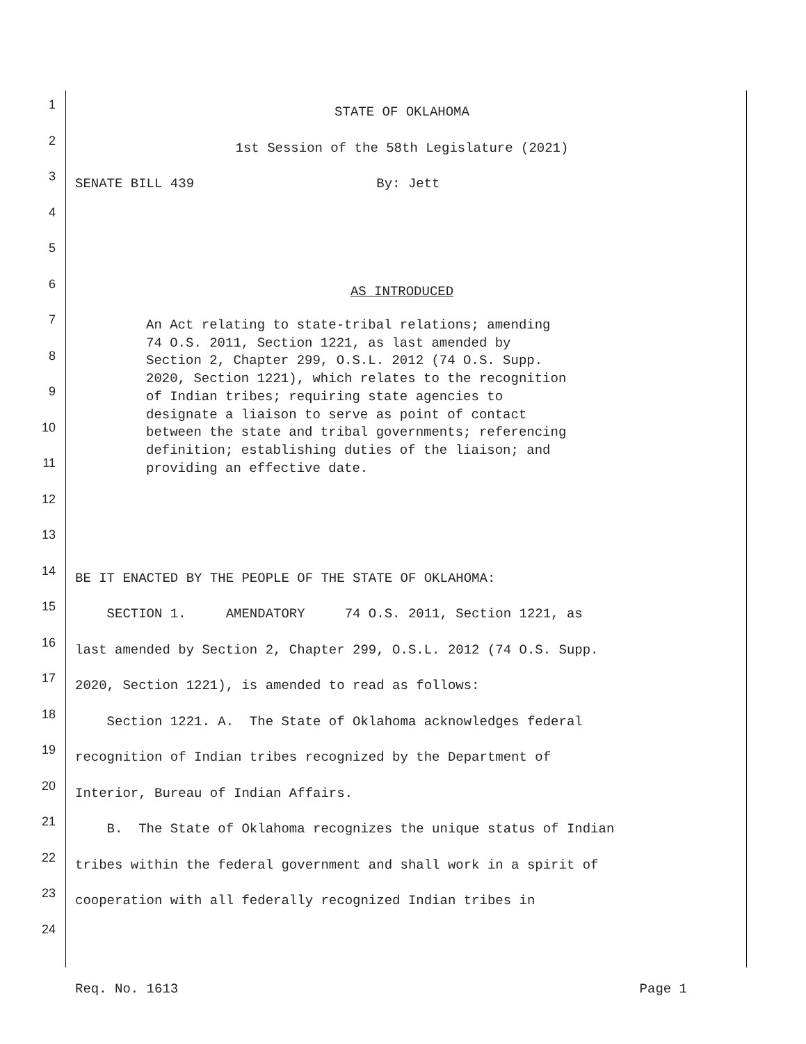1
STATE OF OKLAHOMA
2
1st Session of the 58th Legislature (2021)
3
SENATE BILL 439 By: Jett
4
5
6
AS INTRODUCED
7
8
9
10
11
12
13
14
BE IT ENACTED BY THE PEOPLE OF THE STATE OF OKLAHOMA:
15
SECTION 1. AMENDATORY 74 O.S. 2011, Section 1221, as
16
last amended by Section 2, Chapter 299, O.S.L. 2012 (74 O.S. Supp.
17
2020, Section 1221), is amended to read as follows:
18
Section 1221. A. The State of Oklahoma acknowledges federal
19
recognition of Indian tribes recognized by the Department of
20
Interior, Bureau of Indian Affairs.
21
B. The State of Oklahoma recognizes the unique status of Indian
22
tribes within the federal government and shall work in a spirit of
23
cooperation with all federally recognized Indian tribes in
24
An Act relating to state-tribal relations; amending 74 O.S. 2011, Section 1221, as last amended by Section 2, Chapter 299, O.S.L. 2012 (74 O.S. Supp. 2020, Section 1221), which relates to the recognition of Indian tribes; requiring state agencies to designate a liaison to serve as point of contact between the state and tribal governments; referencing definition; establishing duties of the liaison; and providing an effective date.
Req. No. 1613 Page 1